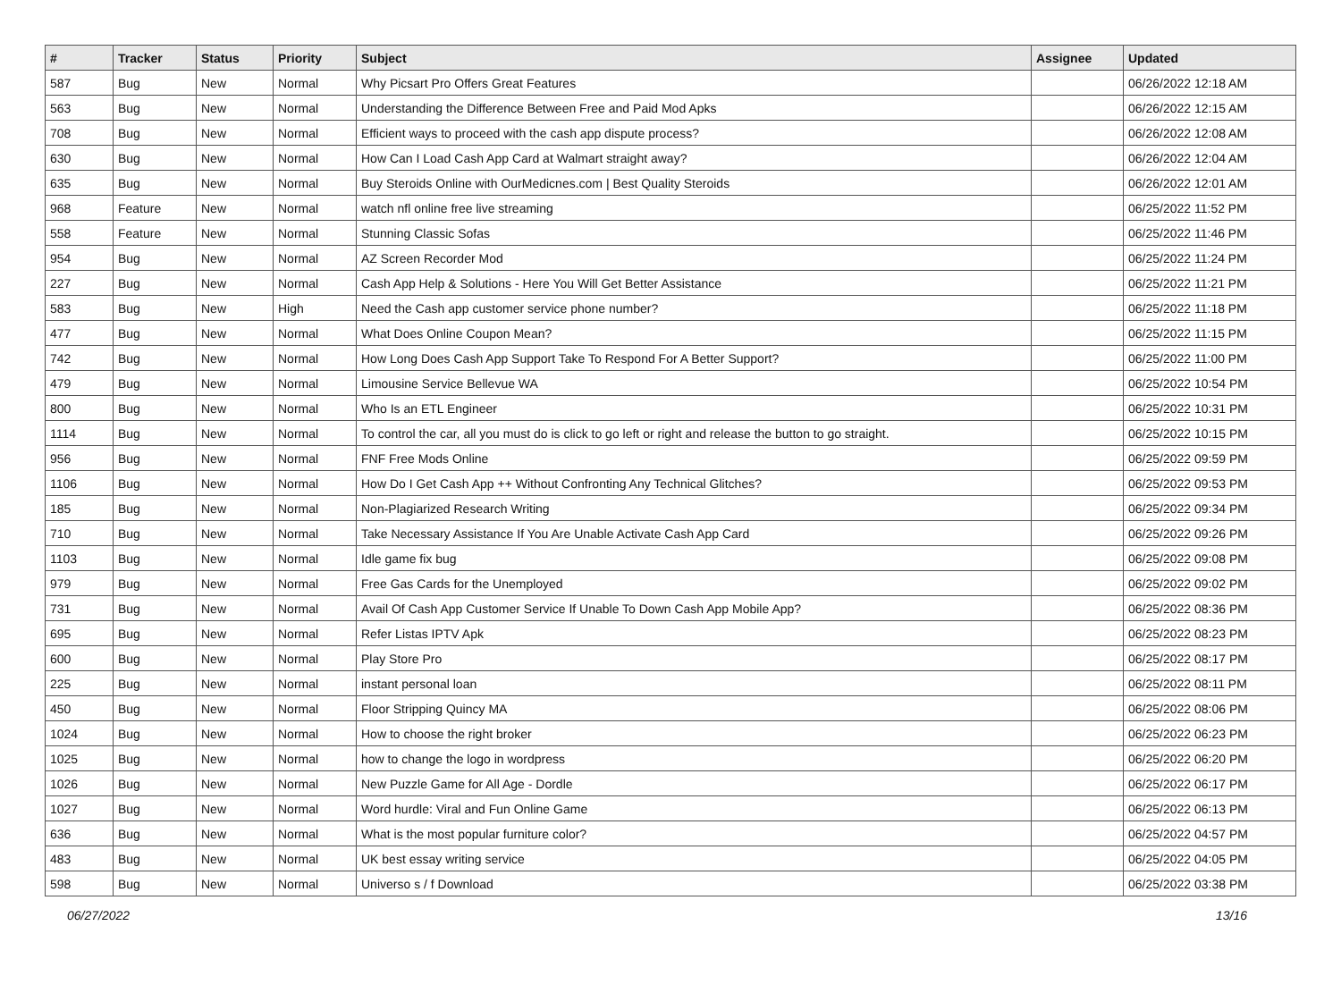| # | Tracker | Status | Priority | Subject | Assignee | Updated |
| --- | --- | --- | --- | --- | --- | --- |
| 587 | Bug | New | Normal | Why Picsart Pro Offers Great Features | | 06/26/2022 12:18 AM |
| 563 | Bug | New | Normal | Understanding the Difference Between Free and Paid Mod Apks | | 06/26/2022 12:15 AM |
| 708 | Bug | New | Normal | Efficient ways to proceed with the cash app dispute process? | | 06/26/2022 12:08 AM |
| 630 | Bug | New | Normal | How Can I Load Cash App Card at Walmart straight away? | | 06/26/2022 12:04 AM |
| 635 | Bug | New | Normal | Buy Steroids Online with OurMedicnes.com / Best Quality Steroids | | 06/26/2022 12:01 AM |
| 968 | Feature | New | Normal | watch nfl online free live streaming | | 06/25/2022 11:52 PM |
| 558 | Feature | New | Normal | Stunning Classic Sofas | | 06/25/2022 11:46 PM |
| 954 | Bug | New | Normal | AZ Screen Recorder Mod | | 06/25/2022 11:24 PM |
| 227 | Bug | New | Normal | Cash App Help & Solutions - Here You Will Get Better Assistance | | 06/25/2022 11:21 PM |
| 583 | Bug | New | High | Need the Cash app customer service phone number? | | 06/25/2022 11:18 PM |
| 477 | Bug | New | Normal | What Does Online Coupon Mean? | | 06/25/2022 11:15 PM |
| 742 | Bug | New | Normal | How Long Does Cash App Support Take To Respond For A Better Support? | | 06/25/2022 11:00 PM |
| 479 | Bug | New | Normal | Limousine Service Bellevue WA | | 06/25/2022 10:54 PM |
| 800 | Bug | New | Normal | Who Is an ETL Engineer | | 06/25/2022 10:31 PM |
| 1114 | Bug | New | Normal | To control the car, all you must do is click to go left or right and release the button to go straight. | | 06/25/2022 10:15 PM |
| 956 | Bug | New | Normal | FNF Free Mods Online | | 06/25/2022 09:59 PM |
| 1106 | Bug | New | Normal | How Do I Get Cash App ++ Without Confronting Any Technical Glitches? | | 06/25/2022 09:53 PM |
| 185 | Bug | New | Normal | Non-Plagiarized Research Writing | | 06/25/2022 09:34 PM |
| 710 | Bug | New | Normal | Take Necessary Assistance If You Are Unable Activate Cash App Card | | 06/25/2022 09:26 PM |
| 1103 | Bug | New | Normal | Idle game fix bug | | 06/25/2022 09:08 PM |
| 979 | Bug | New | Normal | Free Gas Cards for the Unemployed | | 06/25/2022 09:02 PM |
| 731 | Bug | New | Normal | Avail Of Cash App Customer Service If Unable To Down Cash App Mobile App? | | 06/25/2022 08:36 PM |
| 695 | Bug | New | Normal | Refer Listas IPTV Apk | | 06/25/2022 08:23 PM |
| 600 | Bug | New | Normal | Play Store Pro | | 06/25/2022 08:17 PM |
| 225 | Bug | New | Normal | instant personal loan | | 06/25/2022 08:11 PM |
| 450 | Bug | New | Normal | Floor Stripping Quincy MA | | 06/25/2022 08:06 PM |
| 1024 | Bug | New | Normal | How to choose the right broker | | 06/25/2022 06:23 PM |
| 1025 | Bug | New | Normal | how to change the logo in wordpress | | 06/25/2022 06:20 PM |
| 1026 | Bug | New | Normal | New Puzzle Game for All Age - Dordle | | 06/25/2022 06:17 PM |
| 1027 | Bug | New | Normal | Word hurdle: Viral and Fun Online Game | | 06/25/2022 06:13 PM |
| 636 | Bug | New | Normal | What is the most popular furniture color? | | 06/25/2022 04:57 PM |
| 483 | Bug | New | Normal | UK best essay writing service | | 06/25/2022 04:05 PM |
| 598 | Bug | New | Normal | Universo s / f Download | | 06/25/2022 03:38 PM |
06/27/2022 13/16